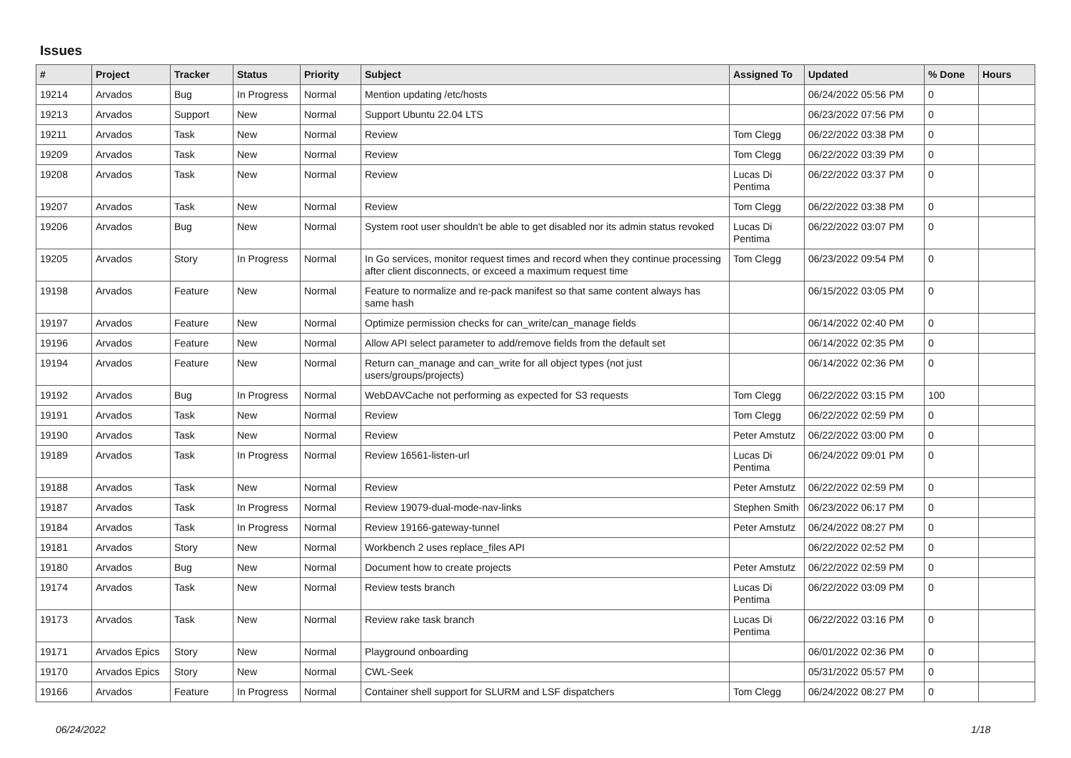Issues
| # | Project | Tracker | Status | Priority | Subject | Assigned To | Updated | % Done | Hours |
| --- | --- | --- | --- | --- | --- | --- | --- | --- | --- |
| 19214 | Arvados | Bug | In Progress | Normal | Mention updating /etc/hosts | | 06/24/2022 05:56 PM | 0 | |
| 19213 | Arvados | Support | New | Normal | Support Ubuntu 22.04 LTS | | 06/23/2022 07:56 PM | 0 | |
| 19211 | Arvados | Task | New | Normal | Review | Tom Clegg | 06/22/2022 03:38 PM | 0 | |
| 19209 | Arvados | Task | New | Normal | Review | Tom Clegg | 06/22/2022 03:39 PM | 0 | |
| 19208 | Arvados | Task | New | Normal | Review | Lucas Di Pentima | 06/22/2022 03:37 PM | 0 | |
| 19207 | Arvados | Task | New | Normal | Review | Tom Clegg | 06/22/2022 03:38 PM | 0 | |
| 19206 | Arvados | Bug | New | Normal | System root user shouldn't be able to get disabled nor its admin status revoked | Lucas Di Pentima | 06/22/2022 03:07 PM | 0 | |
| 19205 | Arvados | Story | In Progress | Normal | In Go services, monitor request times and record when they continue processing after client disconnects, or exceed a maximum request time | Tom Clegg | 06/23/2022 09:54 PM | 0 | |
| 19198 | Arvados | Feature | New | Normal | Feature to normalize and re-pack manifest so that same content always has same hash | | 06/15/2022 03:05 PM | 0 | |
| 19197 | Arvados | Feature | New | Normal | Optimize permission checks for can_write/can_manage fields | | 06/14/2022 02:40 PM | 0 | |
| 19196 | Arvados | Feature | New | Normal | Allow API select parameter to add/remove fields from the default set | | 06/14/2022 02:35 PM | 0 | |
| 19194 | Arvados | Feature | New | Normal | Return can_manage and can_write for all object types (not just users/groups/projects) | | 06/14/2022 02:36 PM | 0 | |
| 19192 | Arvados | Bug | In Progress | Normal | WebDAVCache not performing as expected for S3 requests | Tom Clegg | 06/22/2022 03:15 PM | 100 | |
| 19191 | Arvados | Task | New | Normal | Review | Tom Clegg | 06/22/2022 02:59 PM | 0 | |
| 19190 | Arvados | Task | New | Normal | Review | Peter Amstutz | 06/22/2022 03:00 PM | 0 | |
| 19189 | Arvados | Task | In Progress | Normal | Review 16561-listen-url | Lucas Di Pentima | 06/24/2022 09:01 PM | 0 | |
| 19188 | Arvados | Task | New | Normal | Review | Peter Amstutz | 06/22/2022 02:59 PM | 0 | |
| 19187 | Arvados | Task | In Progress | Normal | Review 19079-dual-mode-nav-links | Stephen Smith | 06/23/2022 06:17 PM | 0 | |
| 19184 | Arvados | Task | In Progress | Normal | Review 19166-gateway-tunnel | Peter Amstutz | 06/24/2022 08:27 PM | 0 | |
| 19181 | Arvados | Story | New | Normal | Workbench 2 uses replace_files API | | 06/22/2022 02:52 PM | 0 | |
| 19180 | Arvados | Bug | New | Normal | Document how to create projects | Peter Amstutz | 06/22/2022 02:59 PM | 0 | |
| 19174 | Arvados | Task | New | Normal | Review tests branch | Lucas Di Pentima | 06/22/2022 03:09 PM | 0 | |
| 19173 | Arvados | Task | New | Normal | Review rake task branch | Lucas Di Pentima | 06/22/2022 03:16 PM | 0 | |
| 19171 | Arvados Epics | Story | New | Normal | Playground onboarding | | 06/01/2022 02:36 PM | 0 | |
| 19170 | Arvados Epics | Story | New | Normal | CWL-Seek | | 05/31/2022 05:57 PM | 0 | |
| 19166 | Arvados | Feature | In Progress | Normal | Container shell support for SLURM and LSF dispatchers | Tom Clegg | 06/24/2022 08:27 PM | 0 | |
06/24/2022 1/18